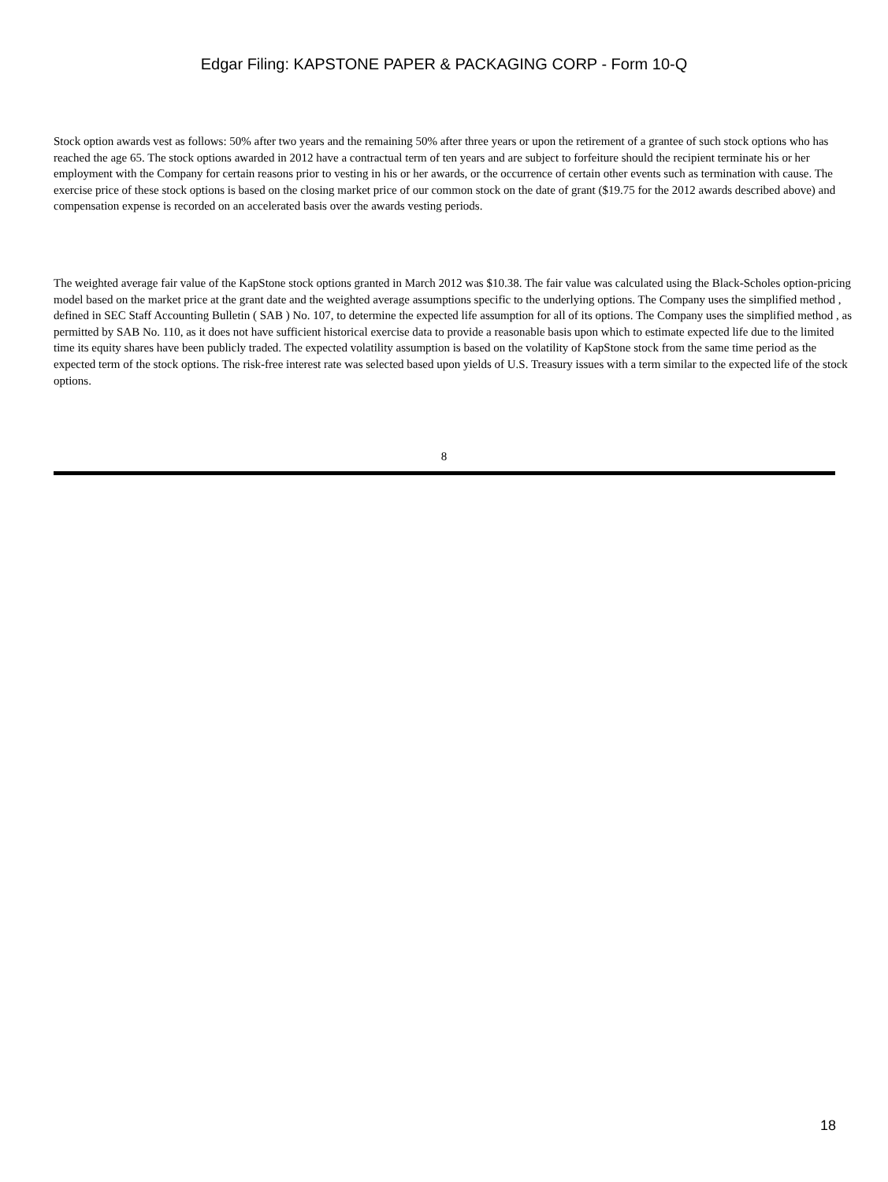Edgar Filing: KAPSTONE PAPER & PACKAGING CORP - Form 10-Q
Stock option awards vest as follows: 50% after two years and the remaining 50% after three years or upon the retirement of a grantee of such stock options who has reached the age 65. The stock options awarded in 2012 have a contractual term of ten years and are subject to forfeiture should the recipient terminate his or her employment with the Company for certain reasons prior to vesting in his or her awards, or the occurrence of certain other events such as termination with cause. The exercise price of these stock options is based on the closing market price of our common stock on the date of grant ($19.75 for the 2012 awards described above) and compensation expense is recorded on an accelerated basis over the awards vesting periods.
The weighted average fair value of the KapStone stock options granted in March 2012 was $10.38. The fair value was calculated using the Black-Scholes option-pricing model based on the market price at the grant date and the weighted average assumptions specific to the underlying options. The Company uses the simplified method , defined in SEC Staff Accounting Bulletin ( SAB ) No. 107, to determine the expected life assumption for all of its options. The Company uses the simplified method , as permitted by SAB No. 110, as it does not have sufficient historical exercise data to provide a reasonable basis upon which to estimate expected life due to the limited time its equity shares have been publicly traded. The expected volatility assumption is based on the volatility of KapStone stock from the same time period as the expected term of the stock options. The risk-free interest rate was selected based upon yields of U.S. Treasury issues with a term similar to the expected life of the stock options.
8
18